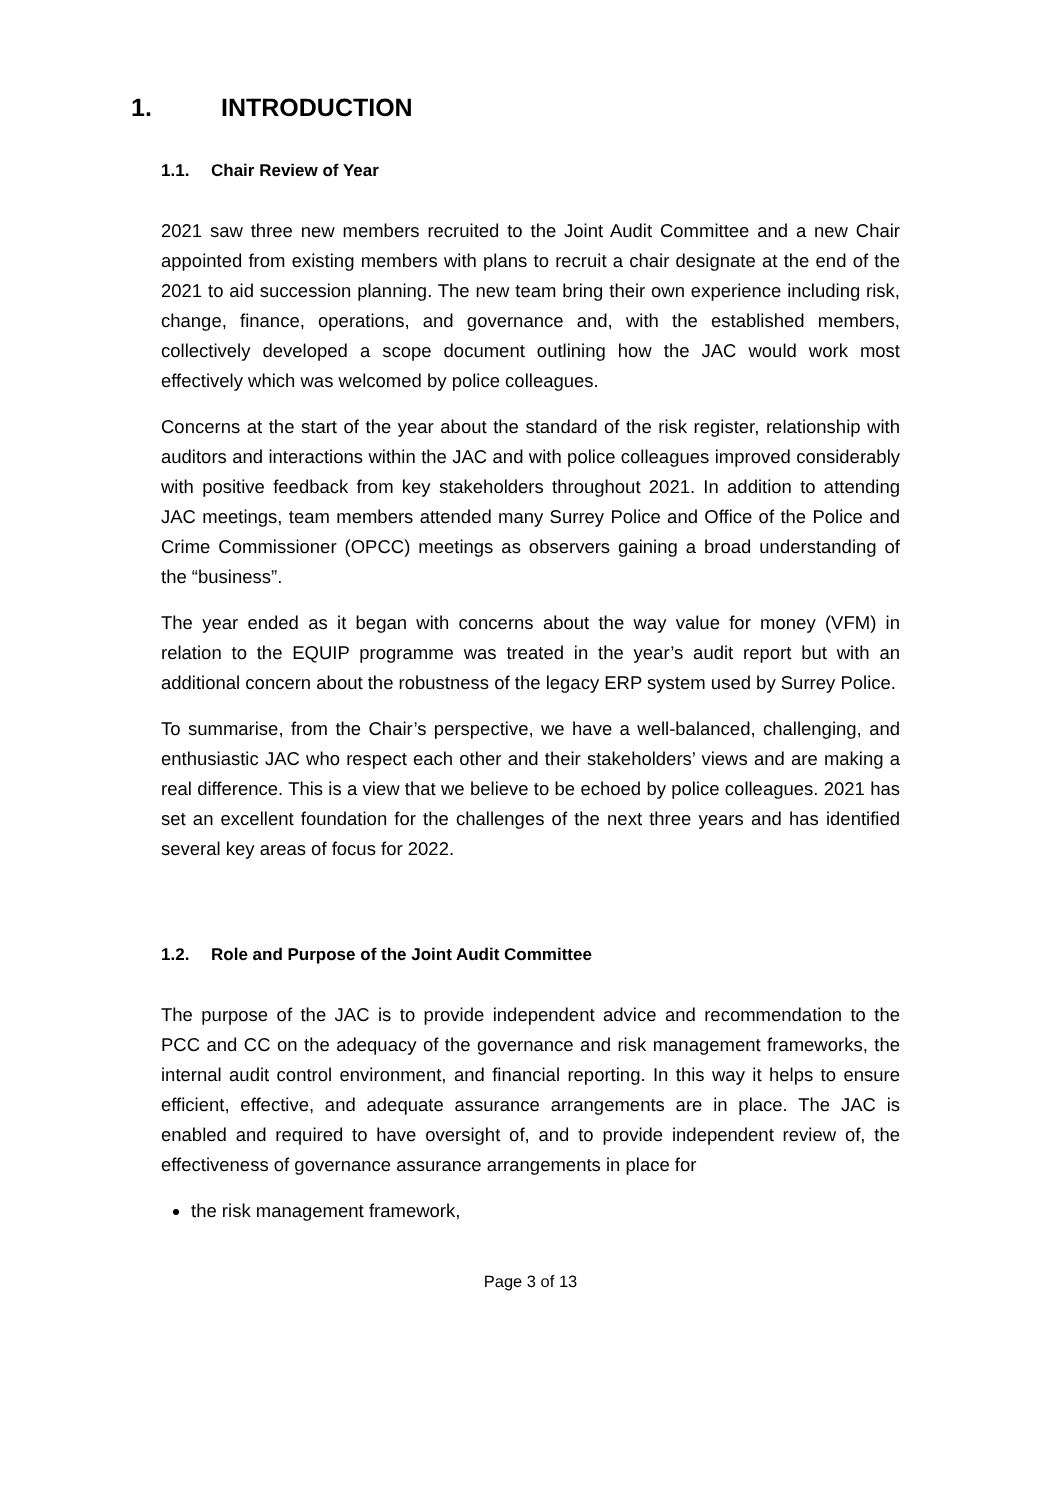1. INTRODUCTION
1.1. Chair Review of Year
2021 saw three new members recruited to the Joint Audit Committee and a new Chair appointed from existing members with plans to recruit a chair designate at the end of the 2021 to aid succession planning. The new team bring their own experience including risk, change, finance, operations, and governance and, with the established members, collectively developed a scope document outlining how the JAC would work most effectively which was welcomed by police colleagues.
Concerns at the start of the year about the standard of the risk register, relationship with auditors and interactions within the JAC and with police colleagues improved considerably with positive feedback from key stakeholders throughout 2021. In addition to attending JAC meetings, team members attended many Surrey Police and Office of the Police and Crime Commissioner (OPCC) meetings as observers gaining a broad understanding of the “business”.
The year ended as it began with concerns about the way value for money (VFM) in relation to the EQUIP programme was treated in the year’s audit report but with an additional concern about the robustness of the legacy ERP system used by Surrey Police.
To summarise, from the Chair’s perspective, we have a well-balanced, challenging, and enthusiastic JAC who respect each other and their stakeholders’ views and are making a real difference. This is a view that we believe to be echoed by police colleagues. 2021 has set an excellent foundation for the challenges of the next three years and has identified several key areas of focus for 2022.
1.2. Role and Purpose of the Joint Audit Committee
The purpose of the JAC is to provide independent advice and recommendation to the PCC and CC on the adequacy of the governance and risk management frameworks, the internal audit control environment, and financial reporting. In this way it helps to ensure efficient, effective, and adequate assurance arrangements are in place. The JAC is enabled and required to have oversight of, and to provide independent review of, the effectiveness of governance assurance arrangements in place for
the risk management framework,
Page 3 of 13